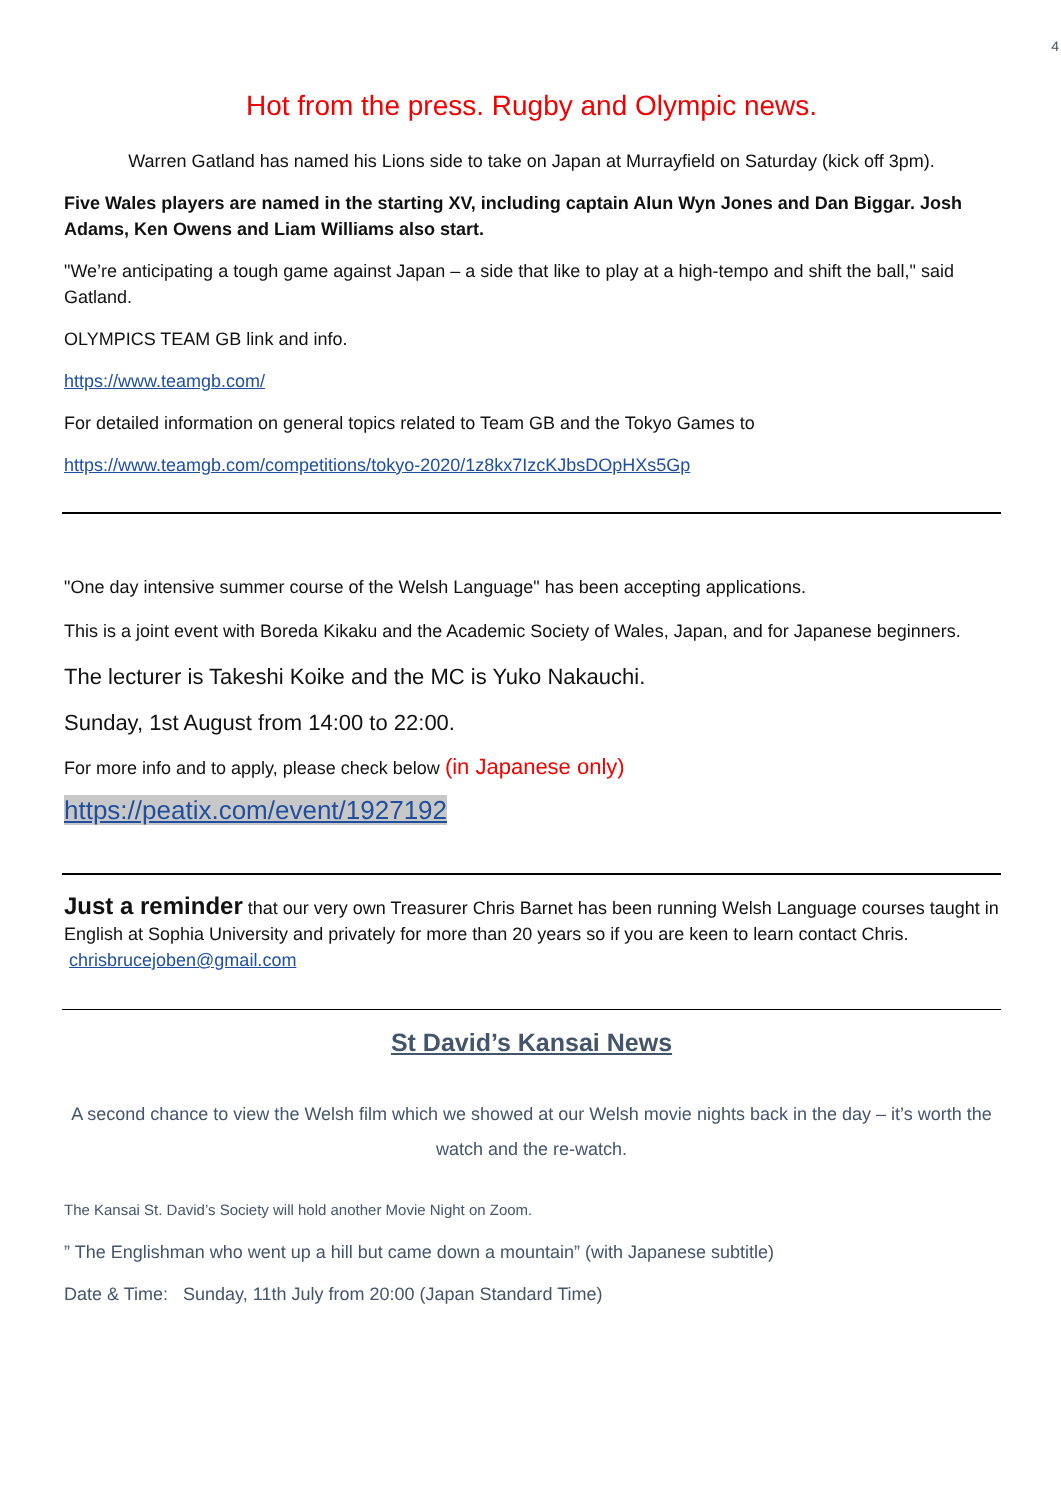4
Hot from the press. Rugby and Olympic news.
Warren Gatland has named his Lions side to take on Japan at Murrayfield on Saturday (kick off 3pm).
Five Wales players are named in the starting XV, including captain Alun Wyn Jones and Dan Biggar. Josh Adams, Ken Owens and Liam Williams also start.
"We’re anticipating a tough game against Japan – a side that like to play at a high-tempo and shift the ball," said Gatland.
OLYMPICS TEAM GB link and info.
https://www.teamgb.com/
For detailed information on general topics related to Team GB and the Tokyo Games to
https://www.teamgb.com/competitions/tokyo-2020/1z8kx7IzcKJbsDOpHXs5Gp
"One day intensive summer course of the Welsh Language" has been accepting applications.
This is a joint event with Boreda Kikaku and the Academic Society of Wales, Japan, and for Japanese beginners.
The lecturer is Takeshi Koike and the MC is Yuko Nakauchi.
Sunday, 1st August from 14:00 to 22:00.
For more info and to apply, please check below (in Japanese only)
https://peatix.com/event/1927192
Just a reminder that our very own Treasurer Chris Barnet has been running Welsh Language courses taught in English at Sophia University and privately for more than 20 years so if you are keen to learn contact Chris. chrisbrucejoben@gmail.com
St David’s Kansai News
A second chance to view the Welsh film which we showed at our Welsh movie nights back in the day – it’s worth the watch and the re-watch.
The Kansai St. David’s Society will hold another Movie Night on Zoom.
” The Englishman who went up a hill but came down a mountain” (with Japanese subtitle)
Date & Time: Sunday, 11th July from 20:00 (Japan Standard Time)